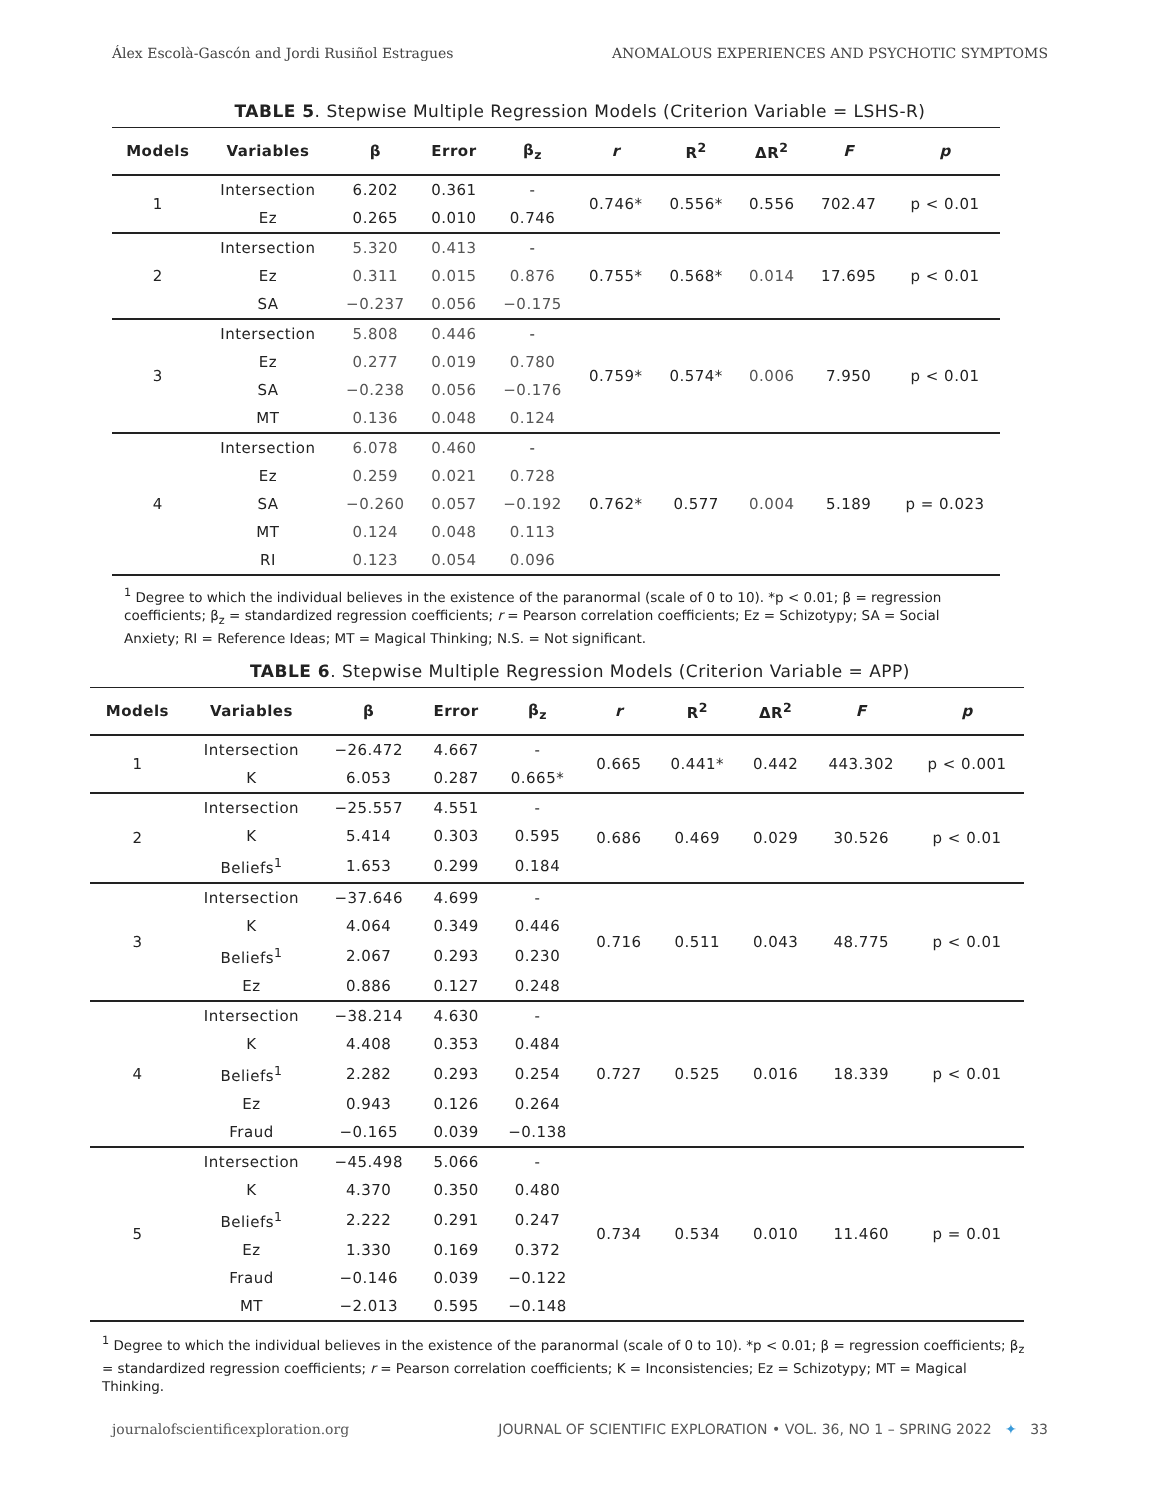Álex Escolà-Gascón and Jordi Rusiñol Estragues ANOMALOUS EXPERIENCES AND PSYCHOTIC SYMPTOMS
TABLE 5. Stepwise Multiple Regression Models (Criterion Variable = LSHS-R)
| Models | Variables | β | Error | β<sub>z</sub> | r | R<sup>2</sup> | ΔR<sup>2</sup> | F | p |
| --- | --- | --- | --- | --- | --- | --- | --- | --- | --- |
| 1 | Intersection | 6.202 | 0.361 | - | 0.746* | 0.556* | 0.556 | 702.47 | p < 0.01 |
| | Ez | 0.265 | 0.010 | 0.746 | | | | | |
| 2 | Intersection | 5.320 | 0.413 | - | 0.755* | 0.568* | 0.014 | 17.695 | p < 0.01 |
| | Ez | 0.311 | 0.015 | 0.876 | | | | | |
| | SA | −0.237 | 0.056 | −0.175 | | | | | |
| 3 | Intersection | 5.808 | 0.446 | - | 0.759* | 0.574* | 0.006 | 7.950 | p < 0.01 |
| | Ez | 0.277 | 0.019 | 0.780 | | | | | |
| | SA | −0.238 | 0.056 | −0.176 | | | | | |
| | MT | 0.136 | 0.048 | 0.124 | | | | | |
| 4 | Intersection | 6.078 | 0.460 | - | 0.762* | 0.577 | 0.004 | 5.189 | p = 0.023 |
| | Ez | 0.259 | 0.021 | 0.728 | | | | | |
| | SA | −0.260 | 0.057 | −0.192 | | | | | |
| | MT | 0.124 | 0.048 | 0.113 | | | | | |
| | RI | 0.123 | 0.054 | 0.096 | | | | | |
<sup>1</sup> Degree to which the individual believes in the existence of the paranormal (scale of 0 to 10). *p < 0.01; β = regression coefficients; β<sub>z</sub> = standardized regression coefficients; r = Pearson correlation coefficients; Ez = Schizotypy; SA = Social Anxiety; RI = Reference Ideas; MT = Magical Thinking; N.S. = Not significant.
TABLE 6. Stepwise Multiple Regression Models (Criterion Variable = APP)
| Models | Variables | β | Error | β<sub>z</sub> | r | R<sup>2</sup> | ΔR<sup>2</sup> | F | p |
| --- | --- | --- | --- | --- | --- | --- | --- | --- | --- |
| 1 | Intersection | −26.472 | 4.667 | - | 0.665 | 0.441* | 0.442 | 443.302 | p < 0.001 |
| | K | 6.053 | 0.287 | 0.665* | | | | | |
| 2 | Intersection | −25.557 | 4.551 | - | 0.686 | 0.469 | 0.029 | 30.526 | p < 0.01 |
| | K | 5.414 | 0.303 | 0.595 | | | | | |
| | Beliefs<sup>1</sup> | 1.653 | 0.299 | 0.184 | | | | | |
| 3 | Intersection | −37.646 | 4.699 | - | 0.716 | 0.511 | 0.043 | 48.775 | p < 0.01 |
| | K | 4.064 | 0.349 | 0.446 | | | | | |
| | Beliefs<sup>1</sup> | 2.067 | 0.293 | 0.230 | | | | | |
| | Ez | 0.886 | 0.127 | 0.248 | | | | | |
| 4 | Intersection | −38.214 | 4.630 | - | 0.727 | 0.525 | 0.016 | 18.339 | p < 0.01 |
| | K | 4.408 | 0.353 | 0.484 | | | | | |
| | Beliefs<sup>1</sup> | 2.282 | 0.293 | 0.254 | | | | | |
| | Ez | 0.943 | 0.126 | 0.264 | | | | | |
| | Fraud | −0.165 | 0.039 | −0.138 | | | | | |
| 5 | Intersection | −45.498 | 5.066 | - | 0.734 | 0.534 | 0.010 | 11.460 | p = 0.01 |
| | K | 4.370 | 0.350 | 0.480 | | | | | |
| | Beliefs<sup>1</sup> | 2.222 | 0.291 | 0.247 | | | | | |
| | Ez | 1.330 | 0.169 | 0.372 | | | | | |
| | Fraud | −0.146 | 0.039 | −0.122 | | | | | |
| | MT | −2.013 | 0.595 | −0.148 | | | | | |
<sup>1</sup> Degree to which the individual believes in the existence of the paranormal (scale of 0 to 10). *p < 0.01; β = regression coefficients; β<sub>z</sub> = standardized regression coefficients; r = Pearson correlation coefficients; K = Inconsistencies; Ez = Schizotypy; MT = Magical Thinking.
journalofscientificexploration.org JOURNAL OF SCIENTIFIC EXPLORATION • VOL. 36, NO 1 – SPRING 2022 ✦ 33